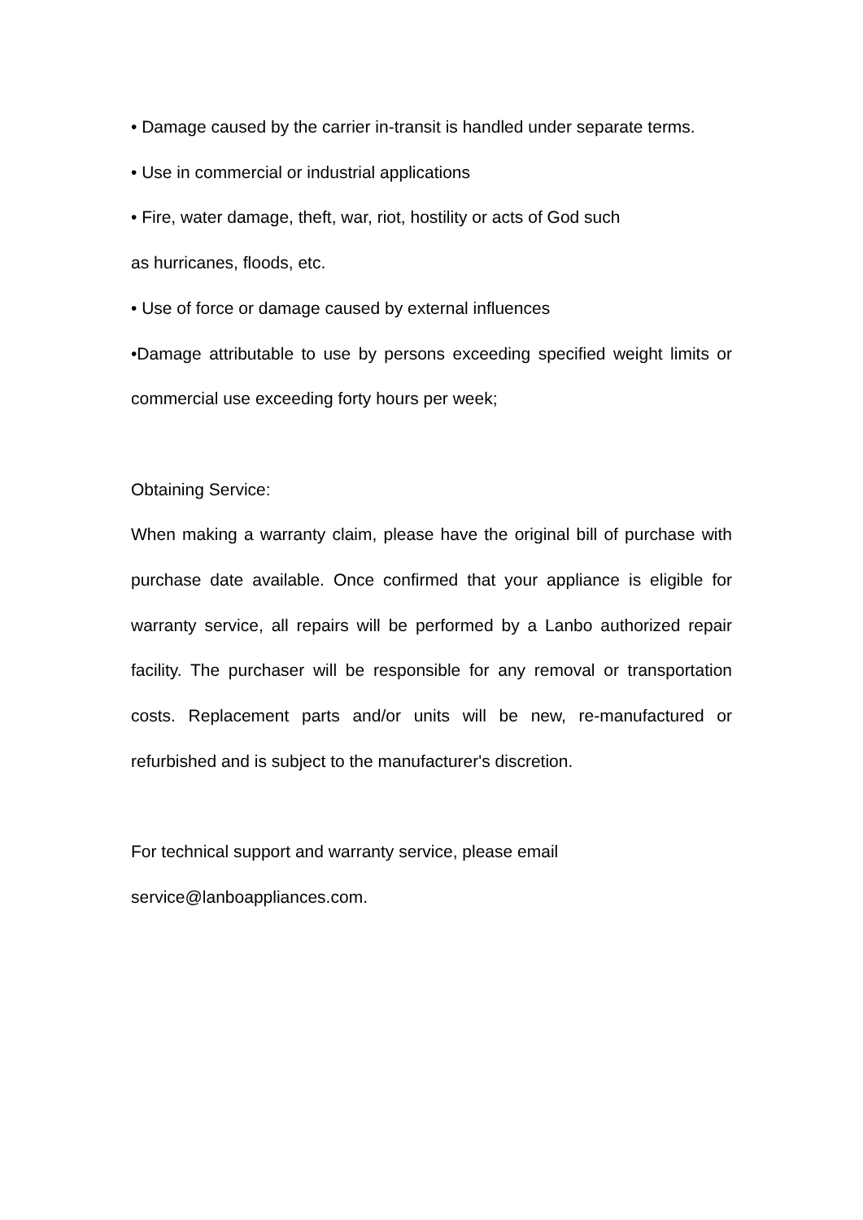• Damage caused by the carrier in-transit is handled under separate terms.
• Use in commercial or industrial applications
• Fire, water damage, theft, war, riot, hostility or acts of God such
as hurricanes, floods, etc.
• Use of force or damage caused by external influences
•Damage attributable to use by persons exceeding specified weight limits or commercial use exceeding forty hours per week;
Obtaining Service:
When making a warranty claim, please have the original bill of purchase with purchase date available. Once confirmed that your appliance is eligible for warranty service, all repairs will be performed by a Lanbo authorized repair facility. The purchaser will be responsible for any removal or transportation costs. Replacement parts and/or units will be new, re-manufactured or refurbished and is subject to the manufacturer's discretion.
For technical support and warranty service, please email
service@lanboappliances.com.